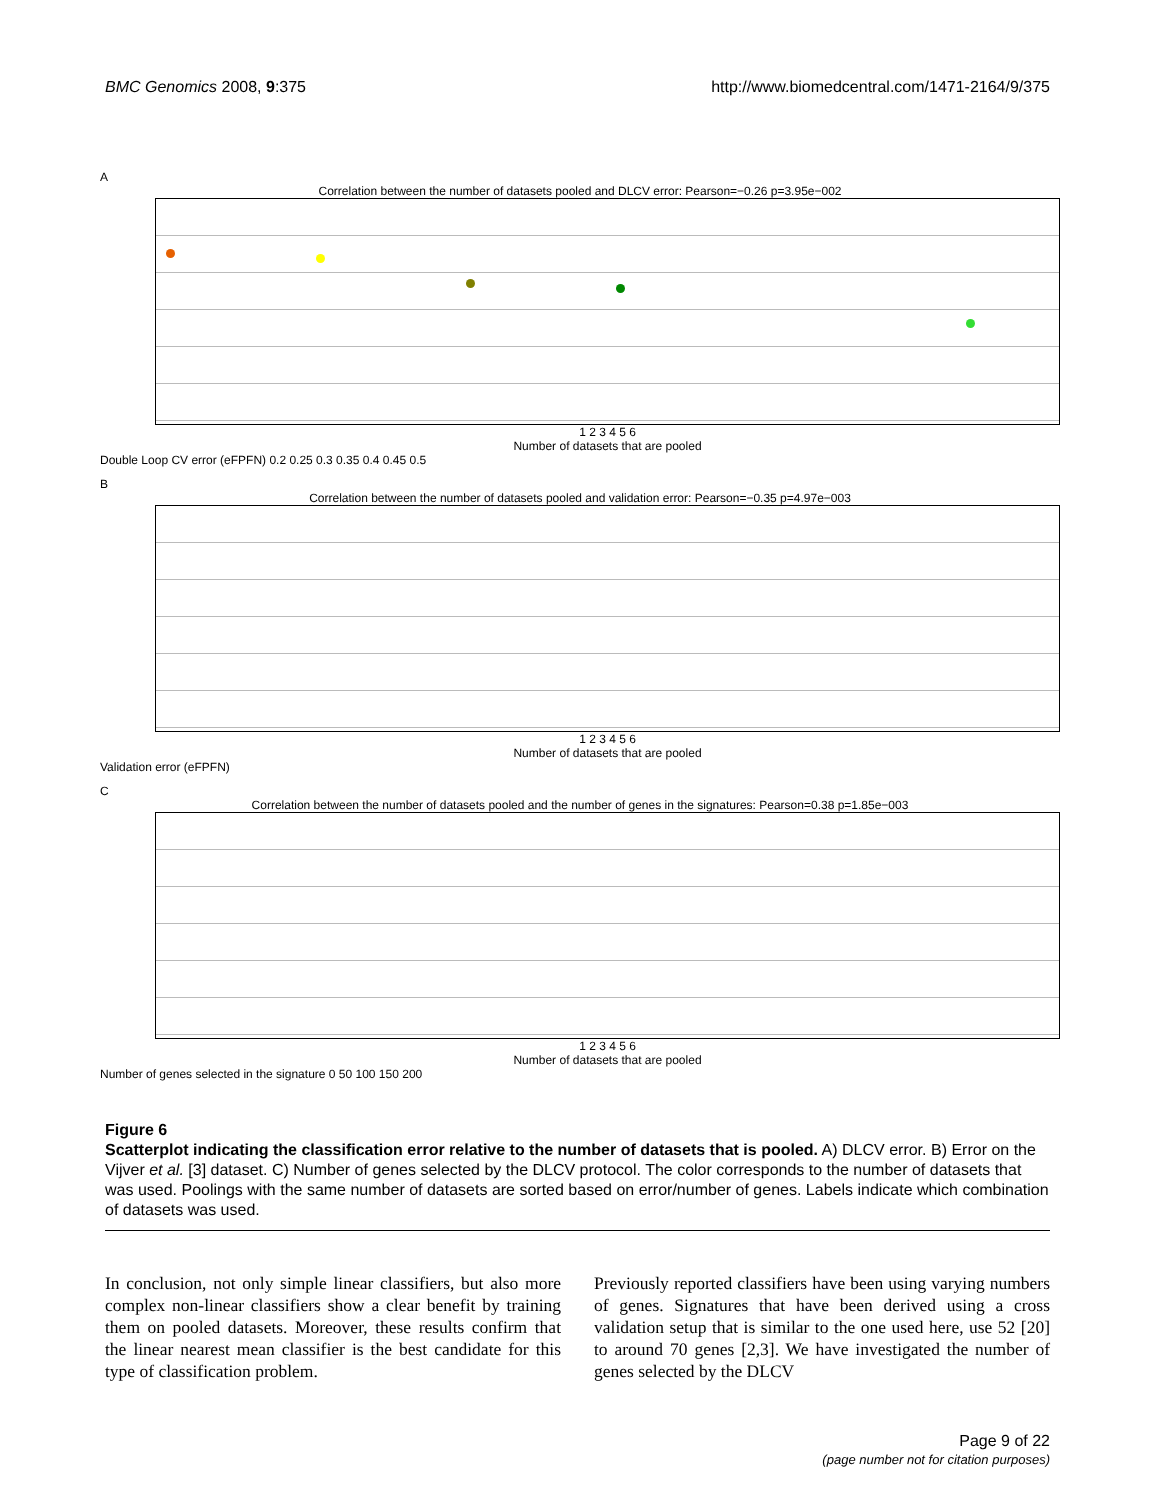BMC Genomics 2008, 9:375 http://www.biomedcentral.com/1471-2164/9/375
A
Correlation between the number of datasets pooled and DLCV error: Pearson=−0.26 p=3.95e−002
1 2 3 4 5 6
Number of datasets that are pooled
Double Loop CV error (eFPFN) 0.2 0.25 0.3 0.35 0.4 0.45 0.5
B
Correlation between the number of datasets pooled and validation error: Pearson=−0.35 p=4.97e−003
1 2 3 4 5 6
Number of datasets that are pooled
Validation error (eFPFN)
C
Correlation between the number of datasets pooled and the number of genes in the signatures: Pearson=0.38 p=1.85e−003
1 2 3 4 5 6
Number of datasets that are pooled
Number of genes selected in the signature 0 50 100 150 200
Figure 6
Scatterplot indicating the classification error relative to the number of datasets that is pooled. A) DLCV error. B) Error on the Vijver et al. [3] dataset. C) Number of genes selected by the DLCV protocol. The color corresponds to the number of datasets that was used. Poolings with the same number of datasets are sorted based on error/number of genes. Labels indicate which combination of datasets was used.
In conclusion, not only simple linear classifiers, but also more complex non-linear classifiers show a clear benefit by training them on pooled datasets. Moreover, these results confirm that the linear nearest mean classifier is the best candidate for this type of classification problem.
Previously reported classifiers have been using varying numbers of genes. Signatures that have been derived using a cross validation setup that is similar to the one used here, use 52 [20] to around 70 genes [2,3]. We have investigated the number of genes selected by the DLCV
Page 9 of 22
(page number not for citation purposes)